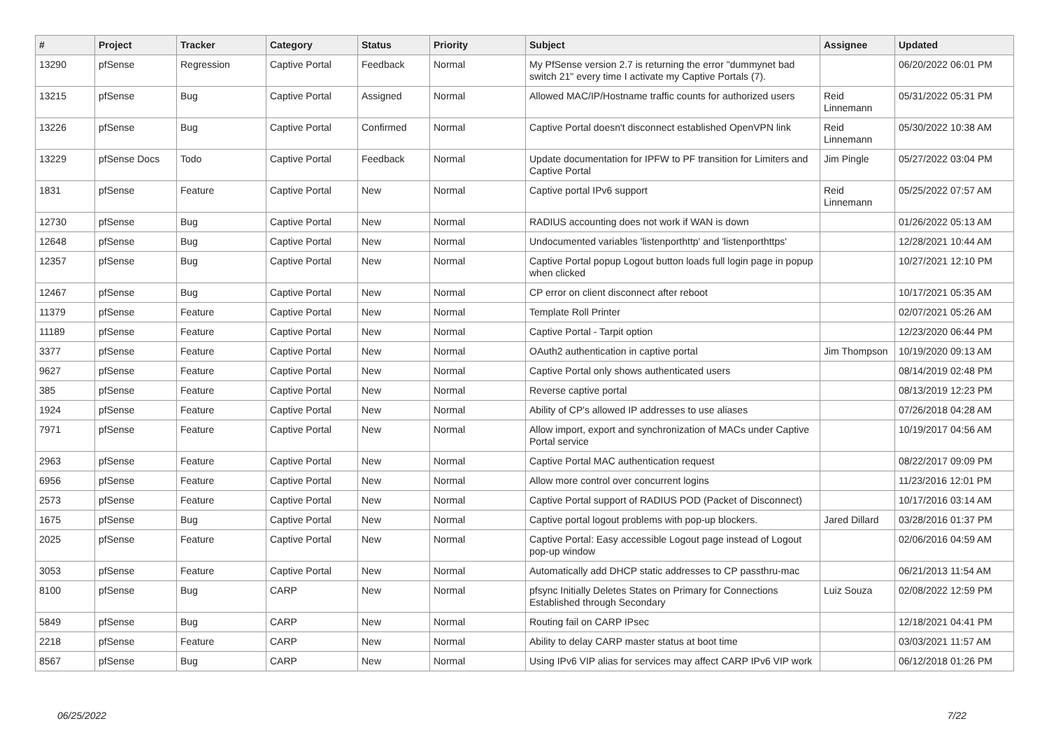| # | Project | Tracker | Category | Status | Priority | Subject | Assignee | Updated |
| --- | --- | --- | --- | --- | --- | --- | --- | --- |
| 13290 | pfSense | Regression | Captive Portal | Feedback | Normal | My PfSense version 2.7 is returning the error "dummynet bad switch 21" every time I activate my Captive Portals (7). | | 06/20/2022 06:01 PM |
| 13215 | pfSense | Bug | Captive Portal | Assigned | Normal | Allowed MAC/IP/Hostname traffic counts for authorized users | Reid Linnemann | 05/31/2022 05:31 PM |
| 13226 | pfSense | Bug | Captive Portal | Confirmed | Normal | Captive Portal doesn't disconnect established OpenVPN link | Reid Linnemann | 05/30/2022 10:38 AM |
| 13229 | pfSense Docs | Todo | Captive Portal | Feedback | Normal | Update documentation for IPFW to PF transition for Limiters and Captive Portal | Jim Pingle | 05/27/2022 03:04 PM |
| 1831 | pfSense | Feature | Captive Portal | New | Normal | Captive portal IPv6 support | Reid Linnemann | 05/25/2022 07:57 AM |
| 12730 | pfSense | Bug | Captive Portal | New | Normal | RADIUS accounting does not work if WAN is down | | 01/26/2022 05:13 AM |
| 12648 | pfSense | Bug | Captive Portal | New | Normal | Undocumented variables 'listenporthttp' and 'listenporthttps' | | 12/28/2021 10:44 AM |
| 12357 | pfSense | Bug | Captive Portal | New | Normal | Captive Portal popup Logout button loads full login page in popup when clicked | | 10/27/2021 12:10 PM |
| 12467 | pfSense | Bug | Captive Portal | New | Normal | CP error on client disconnect after reboot | | 10/17/2021 05:35 AM |
| 11379 | pfSense | Feature | Captive Portal | New | Normal | Template Roll Printer | | 02/07/2021 05:26 AM |
| 11189 | pfSense | Feature | Captive Portal | New | Normal | Captive Portal - Tarpit option | | 12/23/2020 06:44 PM |
| 3377 | pfSense | Feature | Captive Portal | New | Normal | OAuth2 authentication in captive portal | Jim Thompson | 10/19/2020 09:13 AM |
| 9627 | pfSense | Feature | Captive Portal | New | Normal | Captive Portal only shows authenticated users | | 08/14/2019 02:48 PM |
| 385 | pfSense | Feature | Captive Portal | New | Normal | Reverse captive portal | | 08/13/2019 12:23 PM |
| 1924 | pfSense | Feature | Captive Portal | New | Normal | Ability of CP's allowed IP addresses to use aliases | | 07/26/2018 04:28 AM |
| 7971 | pfSense | Feature | Captive Portal | New | Normal | Allow import, export and synchronization of MACs under Captive Portal service | | 10/19/2017 04:56 AM |
| 2963 | pfSense | Feature | Captive Portal | New | Normal | Captive Portal MAC authentication request | | 08/22/2017 09:09 PM |
| 6956 | pfSense | Feature | Captive Portal | New | Normal | Allow more control over concurrent logins | | 11/23/2016 12:01 PM |
| 2573 | pfSense | Feature | Captive Portal | New | Normal | Captive Portal support of RADIUS POD (Packet of Disconnect) | | 10/17/2016 03:14 AM |
| 1675 | pfSense | Bug | Captive Portal | New | Normal | Captive portal logout problems with pop-up blockers. | Jared Dillard | 03/28/2016 01:37 PM |
| 2025 | pfSense | Feature | Captive Portal | New | Normal | Captive Portal: Easy accessible Logout page instead of Logout pop-up window | | 02/06/2016 04:59 AM |
| 3053 | pfSense | Feature | Captive Portal | New | Normal | Automatically add DHCP static addresses to CP passthru-mac | | 06/21/2013 11:54 AM |
| 8100 | pfSense | Bug | CARP | New | Normal | pfsync Initially Deletes States on Primary for Connections Established through Secondary | Luiz Souza | 02/08/2022 12:59 PM |
| 5849 | pfSense | Bug | CARP | New | Normal | Routing fail on CARP IPsec | | 12/18/2021 04:41 PM |
| 2218 | pfSense | Feature | CARP | New | Normal | Ability to delay CARP master status at boot time | | 03/03/2021 11:57 AM |
| 8567 | pfSense | Bug | CARP | New | Normal | Using IPv6 VIP alias for services may affect CARP IPv6 VIP work | | 06/12/2018 01:26 PM |
06/25/2022 7/22